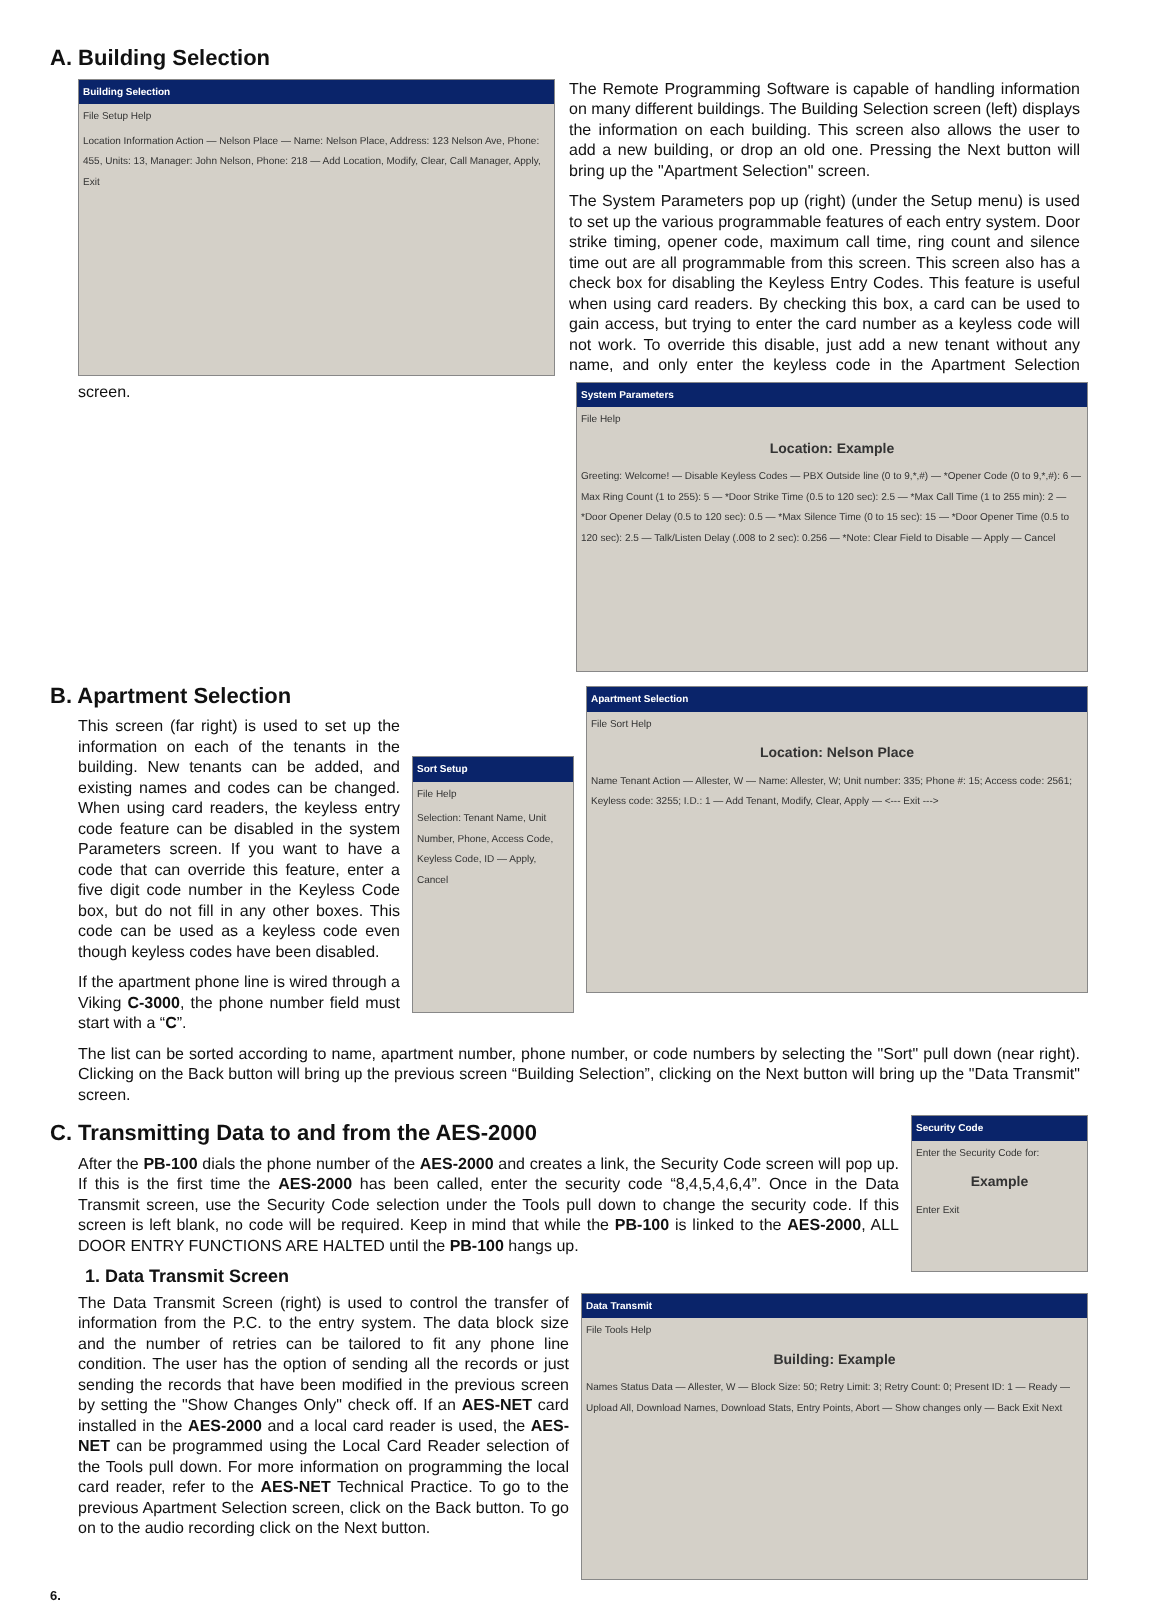A. Building Selection
Building Selection
File Setup Help
Location Information Action — Nelson Place — Name: Nelson Place, Address: 123 Nelson Ave, Phone: 455, Units: 13, Manager: John Nelson, Phone: 218 — Add Location, Modify, Clear, Call Manager, Apply, Exit
The Remote Programming Software is capable of handling information on many different buildings. The Building Selection screen (left) displays the information on each building. This screen also allows the user to add a new building, or drop an old one. Pressing the Next button will bring up the "Apartment Selection" screen.
System Parameters
File Help
Location: Example
Greeting: Welcome! — Disable Keyless Codes — PBX Outside line (0 to 9,*,#) — *Opener Code (0 to 9,*,#): 6 — Max Ring Count (1 to 255): 5 — *Door Strike Time (0.5 to 120 sec): 2.5 — *Max Call Time (1 to 255 min): 2 — *Door Opener Delay (0.5 to 120 sec): 0.5 — *Max Silence Time (0 to 15 sec): 15 — *Door Opener Time (0.5 to 120 sec): 2.5 — Talk/Listen Delay (.008 to 2 sec): 0.256 — *Note: Clear Field to Disable — Apply — Cancel
The System Parameters pop up (right) (under the Setup menu) is used to set up the various programmable features of each entry system. Door strike timing, opener code, maximum call time, ring count and silence time out are all programmable from this screen. This screen also has a check box for disabling the Keyless Entry Codes. This feature is useful when using card readers. By checking this box, a card can be used to gain access, but trying to enter the card number as a keyless code will not work. To override this disable, just add a new tenant without any name, and only enter the keyless code in the Apartment Selection screen.
B. Apartment Selection
Apartment Selection
File Sort Help
Location: Nelson Place
Name Tenant Action — Allester, W — Name: Allester, W; Unit number: 335; Phone #: 15; Access code: 2561; Keyless code: 3255; I.D.: 1 — Add Tenant, Modify, Clear, Apply — <--- Exit --->
Sort Setup
File Help
Selection: Tenant Name, Unit Number, Phone, Access Code, Keyless Code, ID — Apply, Cancel
This screen (far right) is used to set up the information on each of the tenants in the building. New tenants can be added, and existing names and codes can be changed. When using card readers, the keyless entry code feature can be disabled in the system Parameters screen. If you want to have a code that can override this feature, enter a five digit code number in the Keyless Code box, but do not fill in any other boxes. This code can be used as a keyless code even though keyless codes have been disabled.
If the apartment phone line is wired through a Viking C-3000, the phone number field must start with a “C”.
The list can be sorted according to name, apartment number, phone number, or code numbers by selecting the "Sort" pull down (near right). Clicking on the Back button will bring up the previous screen “Building Selection”, clicking on the Next button will bring up the "Data Transmit" screen.
Security Code
Enter the Security Code for:
Example
Enter Exit
C. Transmitting Data to and from the AES-2000
After the PB-100 dials the phone number of the AES-2000 and creates a link, the Security Code screen will pop up. If this is the first time the AES-2000 has been called, enter the security code “8,4,5,4,6,4”. Once in the Data Transmit screen, use the Security Code selection under the Tools pull down to change the security code. If this screen is left blank, no code will be required. Keep in mind that while the PB-100 is linked to the AES-2000, ALL DOOR ENTRY FUNCTIONS ARE HALTED until the PB-100 hangs up.
1. Data Transmit Screen
Data Transmit
File Tools Help
Building: Example
Names Status Data — Allester, W — Block Size: 50; Retry Limit: 3; Retry Count: 0; Present ID: 1 — Ready — Upload All, Download Names, Download Stats, Entry Points, Abort — Show changes only — Back Exit Next
The Data Transmit Screen (right) is used to control the transfer of information from the P.C. to the entry system. The data block size and the number of retries can be tailored to fit any phone line condition. The user has the option of sending all the records or just sending the records that have been modified in the previous screen by setting the "Show Changes Only" check off. If an AES-NET card installed in the AES-2000 and a local card reader is used, the AES-NET can be programmed using the Local Card Reader selection of the Tools pull down. For more information on programming the local card reader, refer to the AES-NET Technical Practice. To go to the previous Apartment Selection screen, click on the Back button. To go on to the audio recording click on the Next button.
6.